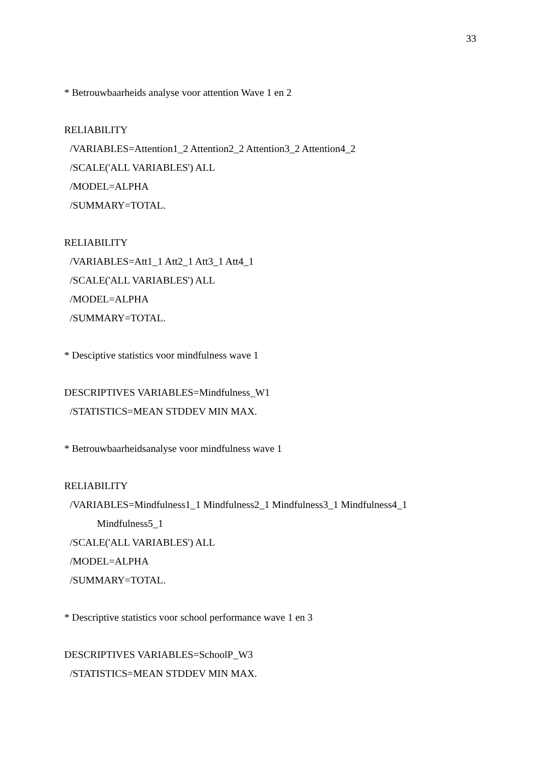33
* Betrouwbaarheids analyse voor attention Wave 1 en 2
RELIABILITY
/VARIABLES=Attention1_2 Attention2_2 Attention3_2 Attention4_2
/SCALE('ALL VARIABLES') ALL
/MODEL=ALPHA
/SUMMARY=TOTAL.
RELIABILITY
/VARIABLES=Att1_1 Att2_1 Att3_1 Att4_1
/SCALE('ALL VARIABLES') ALL
/MODEL=ALPHA
/SUMMARY=TOTAL.
* Desciptive statistics voor mindfulness wave 1
DESCRIPTIVES VARIABLES=Mindfulness_W1
/STATISTICS=MEAN STDDEV MIN MAX.
* Betrouwbaarheidsanalyse voor mindfulness wave 1
RELIABILITY
/VARIABLES=Mindfulness1_1 Mindfulness2_1 Mindfulness3_1 Mindfulness4_1
Mindfulness5_1
/SCALE('ALL VARIABLES') ALL
/MODEL=ALPHA
/SUMMARY=TOTAL.
* Descriptive statistics voor school performance wave 1 en 3
DESCRIPTIVES VARIABLES=SchoolP_W3
/STATISTICS=MEAN STDDEV MIN MAX.